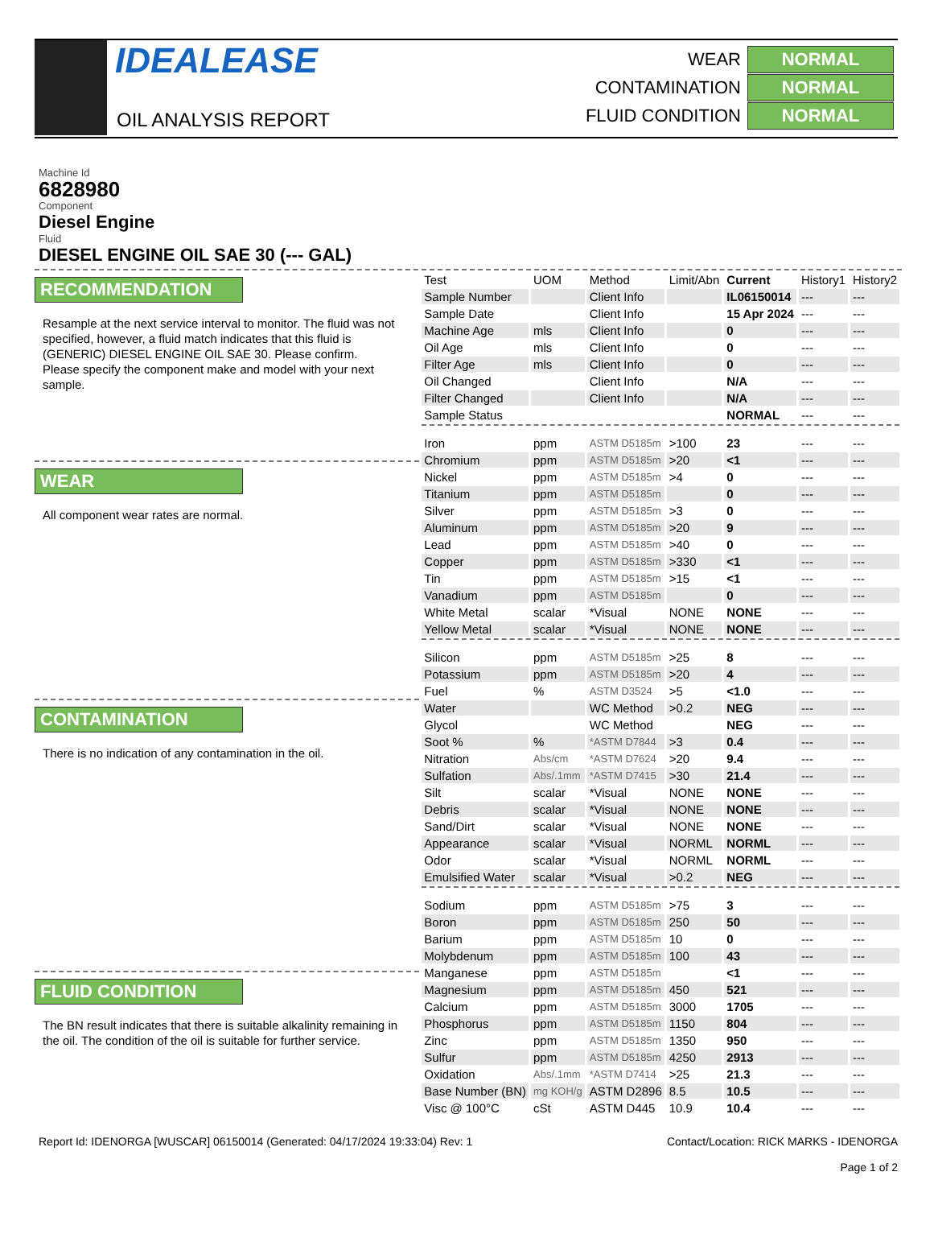IDEALEASE
OIL ANALYSIS REPORT
WEAR NORMAL
CONTAMINATION NORMAL
FLUID CONDITION NORMAL
Machine Id
6828980
Component
Diesel Engine
Fluid
DIESEL ENGINE OIL SAE 30 (--- GAL)
RECOMMENDATION
Resample at the next service interval to monitor. The fluid was not specified, however, a fluid match indicates that this fluid is (GENERIC) DIESEL ENGINE OIL SAE 30. Please confirm.
Please specify the component make and model with your next sample.
WEAR
All component wear rates are normal.
CONTAMINATION
There is no indication of any contamination in the oil.
FLUID CONDITION
The BN result indicates that there is suitable alkalinity remaining in the oil. The condition of the oil is suitable for further service.
| Test | UOM | Method | Limit/Abn | Current | History1 | History2 |
| --- | --- | --- | --- | --- | --- | --- |
| Sample Number | | Client Info | | IL06150014 | --- | --- |
| Sample Date | | Client Info | | 15 Apr 2024 | --- | --- |
| Machine Age | mls | Client Info | | 0 | --- | --- |
| Oil Age | mls | Client Info | | 0 | --- | --- |
| Filter Age | mls | Client Info | | 0 | --- | --- |
| Oil Changed | | Client Info | | N/A | --- | --- |
| Filter Changed | | Client Info | | N/A | --- | --- |
| Sample Status | | | | NORMAL | --- | --- |
| Iron | ppm | ASTM D5185m | >100 | 23 | --- | --- |
| Chromium | ppm | ASTM D5185m | >20 | <1 | --- | --- |
| Nickel | ppm | ASTM D5185m | >4 | 0 | --- | --- |
| Titanium | ppm | ASTM D5185m | | 0 | --- | --- |
| Silver | ppm | ASTM D5185m | >3 | 0 | --- | --- |
| Aluminum | ppm | ASTM D5185m | >20 | 9 | --- | --- |
| Lead | ppm | ASTM D5185m | >40 | 0 | --- | --- |
| Copper | ppm | ASTM D5185m | >330 | <1 | --- | --- |
| Tin | ppm | ASTM D5185m | >15 | <1 | --- | --- |
| Vanadium | ppm | ASTM D5185m | | 0 | --- | --- |
| White Metal | scalar | *Visual | NONE | NONE | --- | --- |
| Yellow Metal | scalar | *Visual | NONE | NONE | --- | --- |
| Silicon | ppm | ASTM D5185m | >25 | 8 | --- | --- |
| Potassium | ppm | ASTM D5185m | >20 | 4 | --- | --- |
| Fuel | % | ASTM D3524 | >5 | <1.0 | --- | --- |
| Water | | WC Method | >0.2 | NEG | --- | --- |
| Glycol | | WC Method | | NEG | --- | --- |
| Soot % | % | *ASTM D7844 | >3 | 0.4 | --- | --- |
| Nitration | Abs/cm | *ASTM D7624 | >20 | 9.4 | --- | --- |
| Sulfation | Abs/.1mm | *ASTM D7415 | >30 | 21.4 | --- | --- |
| Silt | scalar | *Visual | NONE | NONE | --- | --- |
| Debris | scalar | *Visual | NONE | NONE | --- | --- |
| Sand/Dirt | scalar | *Visual | NONE | NONE | --- | --- |
| Appearance | scalar | *Visual | NORML | NORML | --- | --- |
| Odor | scalar | *Visual | NORML | NORML | --- | --- |
| Emulsified Water | scalar | *Visual | >0.2 | NEG | --- | --- |
| Sodium | ppm | ASTM D5185m | >75 | 3 | --- | --- |
| Boron | ppm | ASTM D5185m | 250 | 50 | --- | --- |
| Barium | ppm | ASTM D5185m | 10 | 0 | --- | --- |
| Molybdenum | ppm | ASTM D5185m | 100 | 43 | --- | --- |
| Manganese | ppm | ASTM D5185m | | <1 | --- | --- |
| Magnesium | ppm | ASTM D5185m | 450 | 521 | --- | --- |
| Calcium | ppm | ASTM D5185m | 3000 | 1705 | --- | --- |
| Phosphorus | ppm | ASTM D5185m | 1150 | 804 | --- | --- |
| Zinc | ppm | ASTM D5185m | 1350 | 950 | --- | --- |
| Sulfur | ppm | ASTM D5185m | 4250 | 2913 | --- | --- |
| Oxidation | Abs/.1mm | *ASTM D7414 | >25 | 21.3 | --- | --- |
| Base Number (BN) | mg KOH/g | ASTM D2896 | 8.5 | 10.5 | --- | --- |
| Visc @ 100°C | cSt | ASTM D445 | 10.9 | 10.4 | --- | --- |
Report Id: IDENORGA [WUSCAR] 06150014 (Generated: 04/17/2024 19:33:04) Rev: 1 Contact/Location: RICK MARKS - IDENORGA
Page 1 of 2